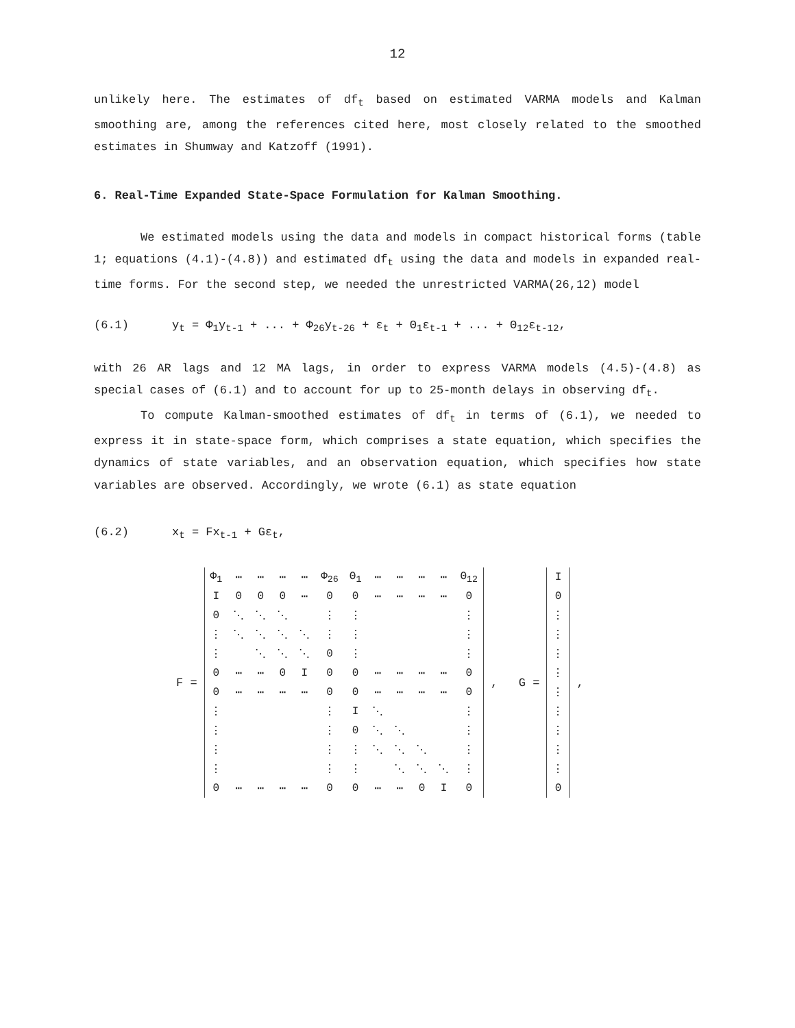12
unlikely here. The estimates of df<sub>t</sub> based on estimated VARMA models and Kalman smoothing are, among the references cited here, most closely related to the smoothed estimates in Shumway and Katzoff (1991).
6. Real-Time Expanded State-Space Formulation for Kalman Smoothing.
We estimated models using the data and models in compact historical forms (table 1; equations (4.1)-(4.8)) and estimated df<sub>t</sub> using the data and models in expanded real-time forms. For the second step, we needed the unrestricted VARMA(26,12) model
(6.1) y<sub>t</sub> = Φ<sub>1</sub>y<sub>t-1</sub> + ... + Φ<sub>26</sub>y<sub>t-26</sub> + ε<sub>t</sub> + Θ<sub>1</sub>ε<sub>t-1</sub> + ... + Θ<sub>12</sub>ε<sub>t-12</sub>,
with 26 AR lags and 12 MA lags, in order to express VARMA models (4.5)-(4.8) as special cases of (6.1) and to account for up to 25-month delays in observing df<sub>t</sub>.
To compute Kalman-smoothed estimates of df<sub>t</sub> in terms of (6.1), we needed to express it in state-space form, which comprises a state equation, which specifies the dynamics of state variables, and an observation equation, which specifies how state variables are observed. Accordingly, we wrote (6.1) as state equation
(6.2) x<sub>t</sub> = Fx<sub>t-1</sub> + Gε<sub>t</sub>,
F =
| Φ<sub>1</sub> | ⋯ | ⋯ | ⋯ | ⋯ | Φ<sub>26</sub> | Θ<sub>1</sub> | ⋯ | ⋯ | ⋯ | ⋯ | Θ<sub>12</sub> |
| I | 0 | 0 | 0 | ⋯ | 0 | 0 | ⋯ | ⋯ | ⋯ | ⋯ | 0 |
| 0 | ⋱ | ⋱ | ⋱ | | ⋮ | ⋮ | | | | | ⋮ |
| ⋮ | ⋱ | ⋱ | ⋱ | ⋱ | ⋮ | ⋮ | | | | | ⋮ |
| ⋮ | | ⋱ | ⋱ | ⋱ | 0 | ⋮ | | | | | ⋮ |
| 0 | ⋯ | ⋯ | 0 | I | 0 | 0 | ⋯ | ⋯ | ⋯ | ⋯ | 0 |
| 0 | ⋯ | ⋯ | ⋯ | ⋯ | 0 | 0 | ⋯ | ⋯ | ⋯ | ⋯ | 0 |
| ⋮ | | | | | ⋮ | I | ⋱ | | | | ⋮ |
| ⋮ | | | | | ⋮ | 0 | ⋱ | ⋱ | | | ⋮ |
| ⋮ | | | | | ⋮ | ⋮ | ⋱ | ⋱ | ⋱ | | ⋮ |
| ⋮ | | | | | ⋮ | ⋮ | | ⋱ | ⋱ | ⋱ | ⋮ |
| 0 | ⋯ | ⋯ | ⋯ | ⋯ | 0 | 0 | ⋯ | ⋯ | 0 | I | 0 |
, G =
| I |
| 0 |
| ⋮ |
| ⋮ |
| ⋮ |
| ⋮ |
| ⋮ |
| ⋮ |
| ⋮ |
| ⋮ |
| ⋮ |
| 0 |
,